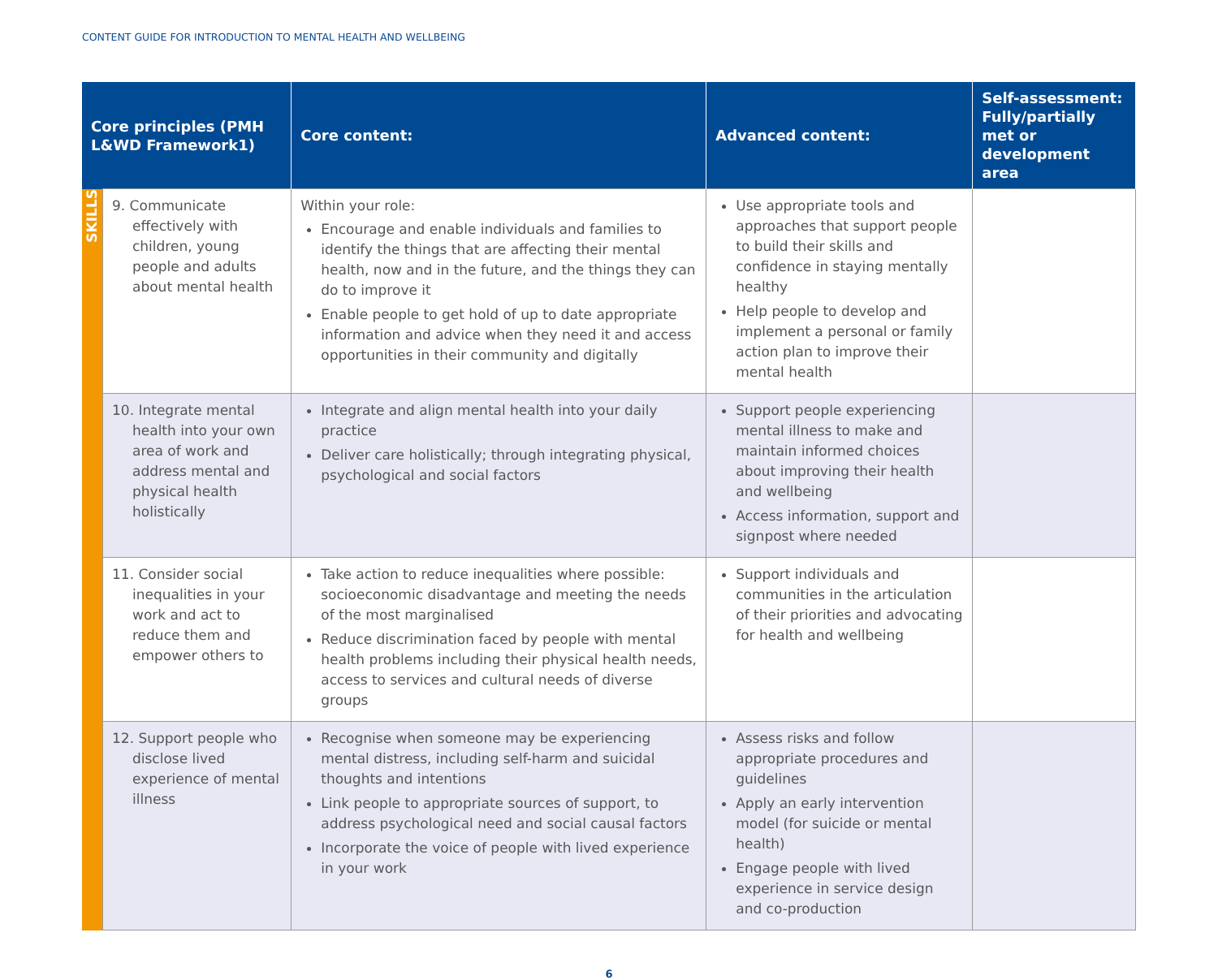CONTENT GUIDE FOR INTRODUCTION TO MENTAL HEALTH AND WELLBEING
| Core principles (PMH L&WD Framework1) | | Core content: | Advanced content: | Self-assessment: Fully/partially met or development area |
| --- | --- | --- | --- | --- |
| SKILLS | 9. Communicate effectively with children, young people and adults about mental health | Within your role: Encourage and enable individuals and families to identify the things that are affecting their mental health, now and in the future, and the things they can do to improve it Enable people to get hold of up to date appropriate information and advice when they need it and access opportunities in their community and digitally | Use appropriate tools and approaches that support people to build their skills and confidence in staying mentally healthy Help people to develop and implement a personal or family action plan to improve their mental health | |
| | 10. Integrate mental health into your own area of work and address mental and physical health holistically | Integrate and align mental health into your daily practice Deliver care holistically; through integrating physical, psychological and social factors | Support people experiencing mental illness to make and maintain informed choices about improving their health and wellbeing Access information, support and signpost where needed | |
| | 11. Consider social inequalities in your work and act to reduce them and empower others to | Take action to reduce inequalities where possible: socioeconomic disadvantage and meeting the needs of the most marginalised Reduce discrimination faced by people with mental health problems including their physical health needs, access to services and cultural needs of diverse groups | Support individuals and communities in the articulation of their priorities and advocating for health and wellbeing | |
| | 12. Support people who disclose lived experience of mental illness | Recognise when someone may be experiencing mental distress, including self-harm and suicidal thoughts and intentions Link people to appropriate sources of support, to address psychological need and social causal factors Incorporate the voice of people with lived experience in your work | Assess risks and follow appropriate procedures and guidelines Apply an early intervention model (for suicide or mental health) Engage people with lived experience in service design and co-production | |
6